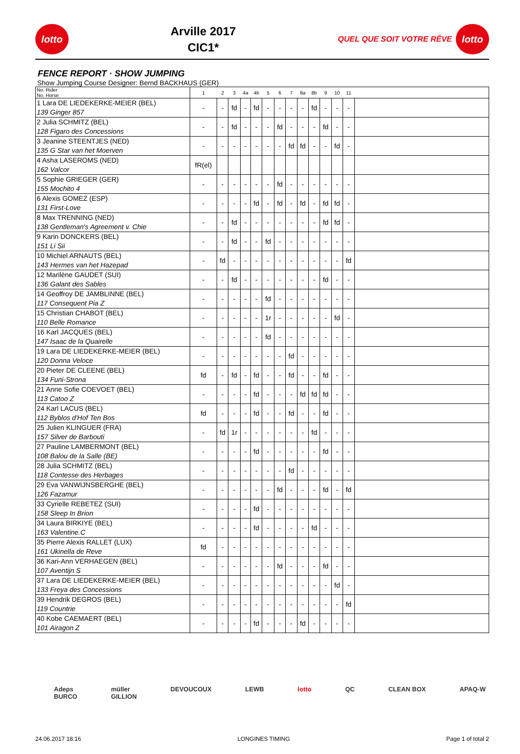lotto
Arville 2017
CIC1*
QUEL QUE SOIT VOTRE RÊVE
lotto
FENCE REPORT · SHOW JUMPING
Show Jumping Course Designer: Bernd BACKHAUS (GER)
| No. Rider No. Horse | 1 | 2 | 3 | 4a | 4b | 5 | 6 | 7 | 8a | 8b | 9 | 10 | 11 | |
| --- | --- | --- | --- | --- | --- | --- | --- | --- | --- | --- | --- | --- | --- | --- |
| 1 Lara DE LIEDEKERKE-MEIER (BEL) 139 Ginger 857 | - | - | fd | - | fd | - | - | - | - | fd | - | - | - | |
| 2 Julia SCHMITZ (BEL) 128 Figaro des Concessions | - | - | fd | - | - | - | fd | - | - | - | fd | - | - | |
| 3 Jeanine STEENTJES (NED) 135 G Star van het Moerven | - | - | - | - | - | - | - | fd | fd | - | - | fd | - | |
| 4 Asha LASEROMS (NED) 162 Valcor | fR(el) | | | | | | | | | | | | | |
| 5 Sophie GRIEGER (GER) 155 Mochito 4 | - | - | - | - | - | - | fd | - | - | - | - | - | - | |
| 6 Alexis GOMEZ (ESP) 131 First-Love | - | - | - | - | fd | - | fd | - | fd | - | fd | fd | - | |
| 8 Max TRENNING (NED) 138 Gentleman's Agreement v. Chie | - | - | fd | - | - | - | - | - | - | - | fd | fd | - | |
| 9 Karin DONCKERS (BEL) 151 Li Sii | - | - | fd | - | - | fd | - | - | - | - | - | - | - | |
| 10 Michiel ARNAUTS (BEL) 143 Hermes van het Hazepad | - | fd | - | - | - | - | - | - | - | - | - | - | fd | |
| 12 Marilène GAUDET (SUI) 136 Galant des Sables | - | - | fd | - | - | - | - | - | - | - | fd | - | - | |
| 14 Geoffroy DE JAMBLINNE (BEL) 117 Consequent Pia Z | - | - | - | - | - | fd | - | - | - | - | - | - | - | |
| 15 Christian CHABOT (BEL) 110 Belle Romance | - | - | - | - | - | 1r | - | - | - | - | - | fd | - | |
| 16 Karl JACQUES (BEL) 147 Isaac de la Quairelle | - | - | - | - | - | fd | - | - | - | - | - | - | - | |
| 19 Lara DE LIEDEKERKE-MEIER (BEL) 120 Donna Veloce | - | - | - | - | - | - | - | fd | - | - | - | - | - | |
| 20 Pieter DE CLEENE (BEL) 134 Funi-Strona | fd | - | fd | - | fd | - | - | fd | - | - | fd | - | - | |
| 21 Anne Sofie COEVOET (BEL) 113 Catoo Z | - | - | - | - | fd | - | - | - | fd | fd | fd | - | - | |
| 24 Karl LACUS (BEL) 112 Byblos d'Hof Ten Bos | fd | - | - | - | fd | - | - | fd | - | - | fd | - | - | |
| 25 Julien KLINGUER (FRA) 157 Silver de Barbouti | - | fd | 1r | - | - | - | - | - | - | fd | - | - | - | |
| 27 Pauline LAMBERMONT (BEL) 108 Balou de la Salle (BE) | - | - | - | - | fd | - | - | - | - | - | fd | - | - | |
| 28 Julia SCHMITZ (BEL) 118 Contesse des Herbages | - | - | - | - | - | - | - | fd | - | - | - | - | - | |
| 29 Eva VANWIJNSBERGHE (BEL) 126 Fazamur | - | - | - | - | - | - | fd | - | - | - | fd | - | fd | |
| 33 Cyrielle REBETEZ (SUI) 158 Sleep In Brion | - | - | - | - | fd | - | - | - | - | - | - | - | - | |
| 34 Laura BIRKIYE (BEL) 163 Valentine.C | - | - | - | - | fd | - | - | - | - | fd | - | - | - | |
| 35 Pierre Alexis RALLET (LUX) 161 Ukinella de Reve | fd | - | - | - | - | - | - | - | - | - | - | - | - | |
| 36 Kari-Ann VERHAEGEN (BEL) 107 Aventijn S | - | - | - | - | - | - | fd | - | - | - | fd | - | - | |
| 37 Lara DE LIEDEKERKE-MEIER (BEL) 133 Freya des Concessions | - | - | - | - | - | - | - | - | - | - | - | fd | - | |
| 39 Hendrik DEGROS (BEL) 119 Countrie | - | - | - | - | - | - | - | - | - | - | - | - | fd | |
| 40 Kobe CAEMAERT (BEL) 101 Airagon Z | - | - | - | - | fd | - | - | - | fd | - | - | - | - | |
Adeps
BURCO müller
GILLION DEVOUCOUX LEWB lotto QC CLEAN BOX APAQ-W
24.06.2017 18:16 LONGINES TIMING Page 1 of total 2